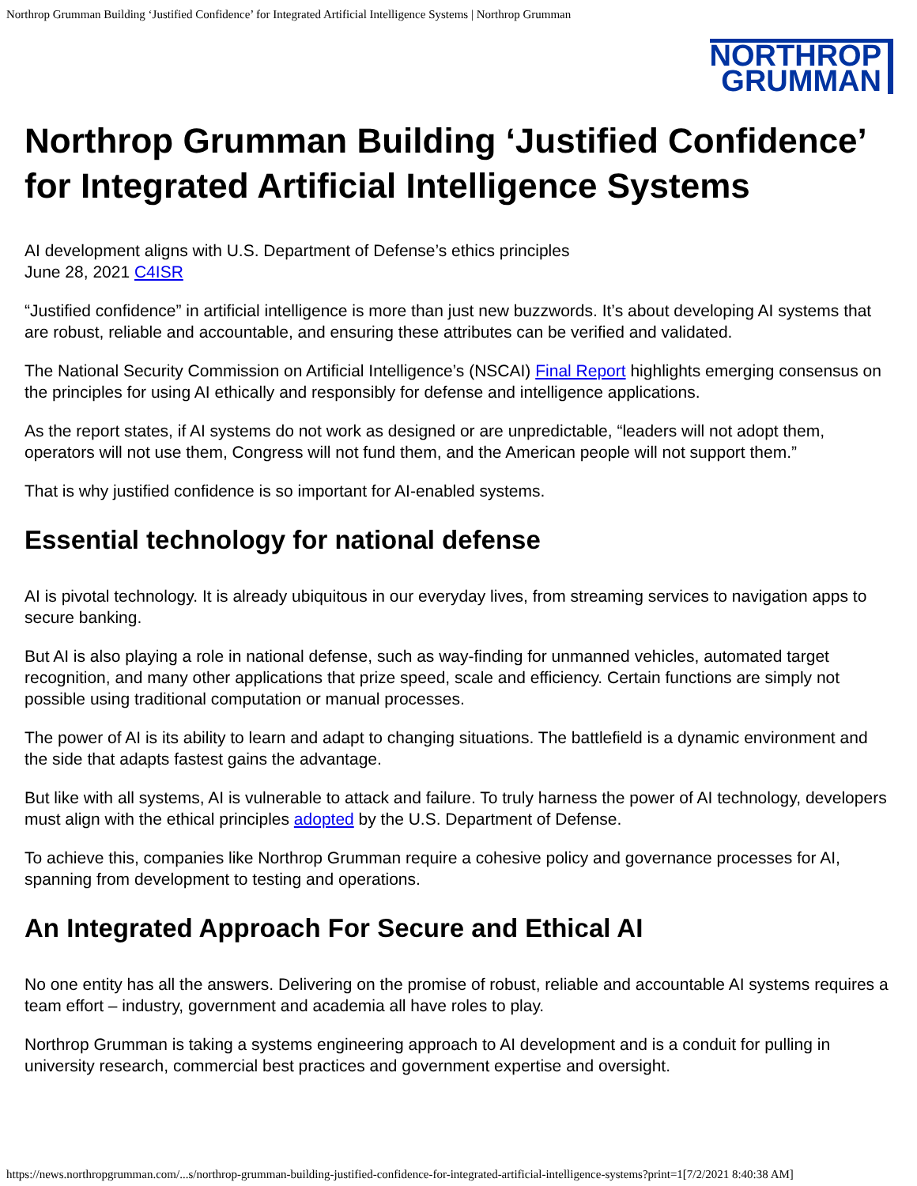Northrop Grumman Building ‘Justified Confidence’ for Integrated Artificial Intelligence Systems | Northrop Grumman
NORTHROP
GRUMMAN
Northrop Grumman Building ‘Justified Confidence’ for Integrated Artificial Intelligence Systems
AI development aligns with U.S. Department of Defense’s ethics principles
June 28, 2021 C4ISR
“Justified confidence” in artificial intelligence is more than just new buzzwords. It’s about developing AI systems that are robust, reliable and accountable, and ensuring these attributes can be verified and validated.
The National Security Commission on Artificial Intelligence’s (NSCAI) Final Report highlights emerging consensus on the principles for using AI ethically and responsibly for defense and intelligence applications.
As the report states, if AI systems do not work as designed or are unpredictable, “leaders will not adopt them, operators will not use them, Congress will not fund them, and the American people will not support them.”
That is why justified confidence is so important for AI-enabled systems.
Essential technology for national defense
AI is pivotal technology. It is already ubiquitous in our everyday lives, from streaming services to navigation apps to secure banking.
But AI is also playing a role in national defense, such as way-finding for unmanned vehicles, automated target recognition, and many other applications that prize speed, scale and efficiency. Certain functions are simply not possible using traditional computation or manual processes.
The power of AI is its ability to learn and adapt to changing situations. The battlefield is a dynamic environment and the side that adapts fastest gains the advantage.
But like with all systems, AI is vulnerable to attack and failure. To truly harness the power of AI technology, developers must align with the ethical principles adopted by the U.S. Department of Defense.
To achieve this, companies like Northrop Grumman require a cohesive policy and governance processes for AI, spanning from development to testing and operations.
An Integrated Approach For Secure and Ethical AI
No one entity has all the answers. Delivering on the promise of robust, reliable and accountable AI systems requires a team effort – industry, government and academia all have roles to play.
Northrop Grumman is taking a systems engineering approach to AI development and is a conduit for pulling in university research, commercial best practices and government expertise and oversight.
https://news.northropgrumman.com/...s/northrop-grumman-building-justified-confidence-for-integrated-artificial-intelligence-systems?print=1[7/2/2021 8:40:38 AM]